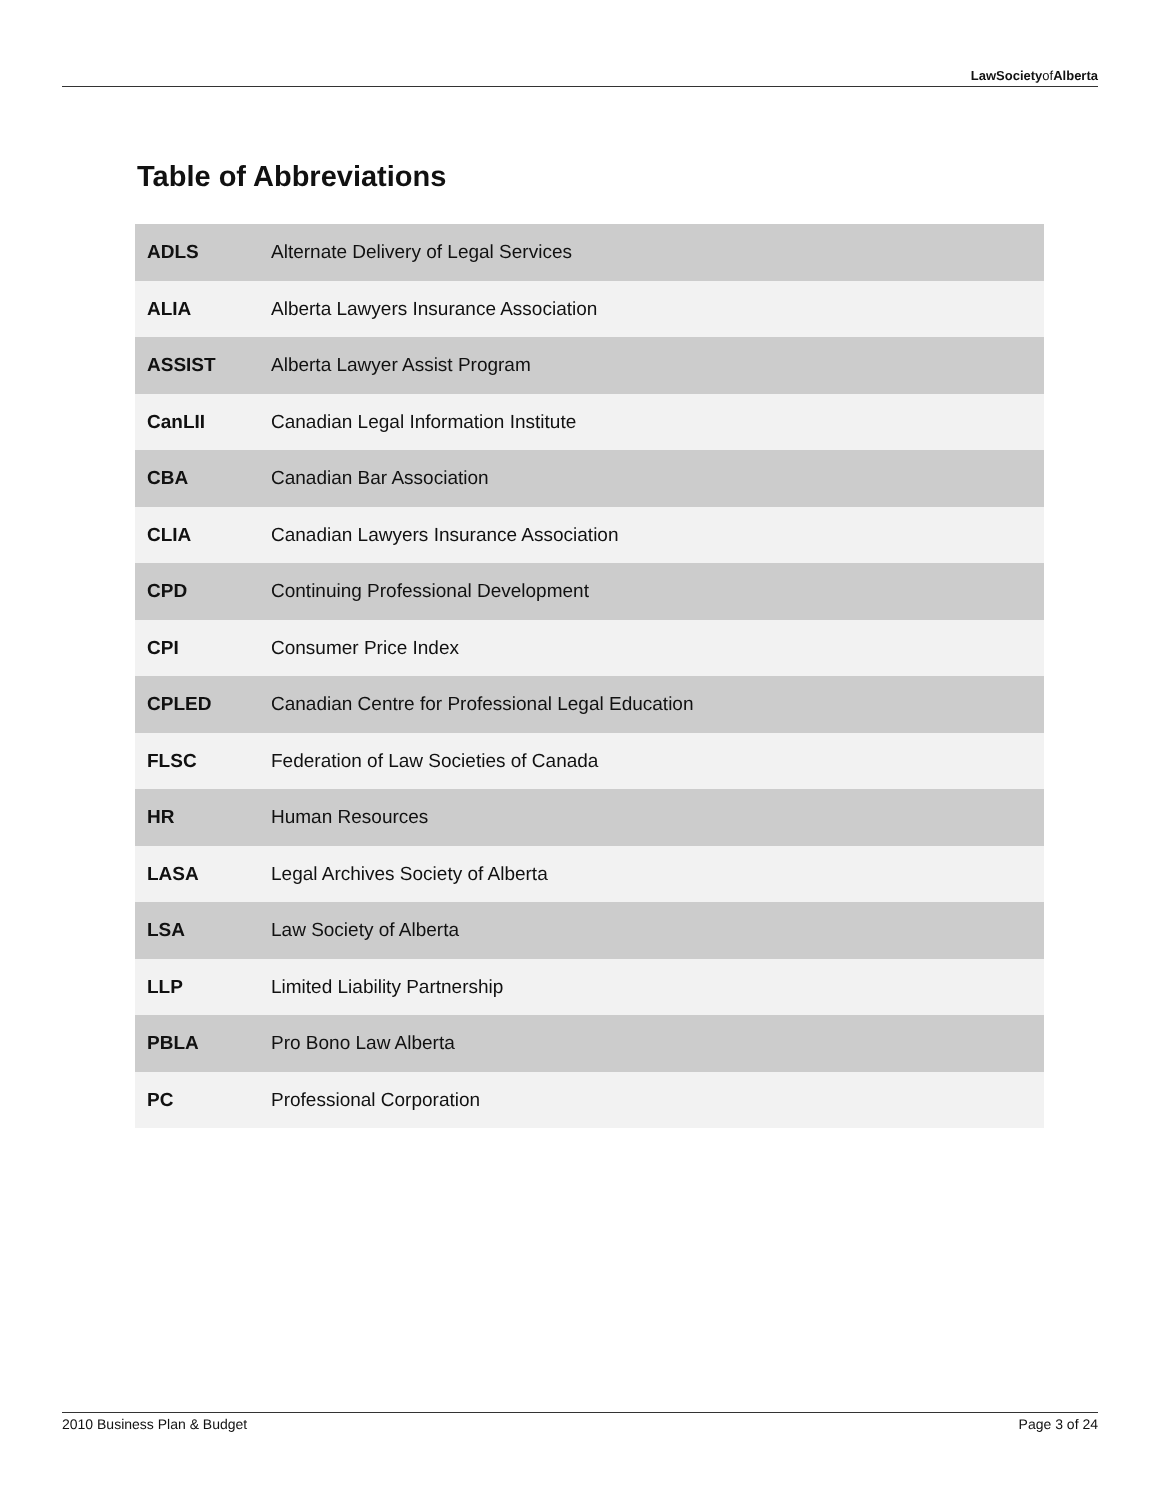LawSocietyofAlberta
Table of Abbreviations
| ADLS | Alternate Delivery of Legal Services |
| ALIA | Alberta Lawyers Insurance Association |
| ASSIST | Alberta Lawyer Assist Program |
| CanLII | Canadian Legal Information Institute |
| CBA | Canadian Bar Association |
| CLIA | Canadian Lawyers Insurance Association |
| CPD | Continuing Professional Development |
| CPI | Consumer Price Index |
| CPLED | Canadian Centre for Professional Legal Education |
| FLSC | Federation of Law Societies of Canada |
| HR | Human Resources |
| LASA | Legal Archives Society of Alberta |
| LSA | Law Society of Alberta |
| LLP | Limited Liability Partnership |
| PBLA | Pro Bono Law Alberta |
| PC | Professional Corporation |
2010 Business Plan & Budget Page 3 of 24